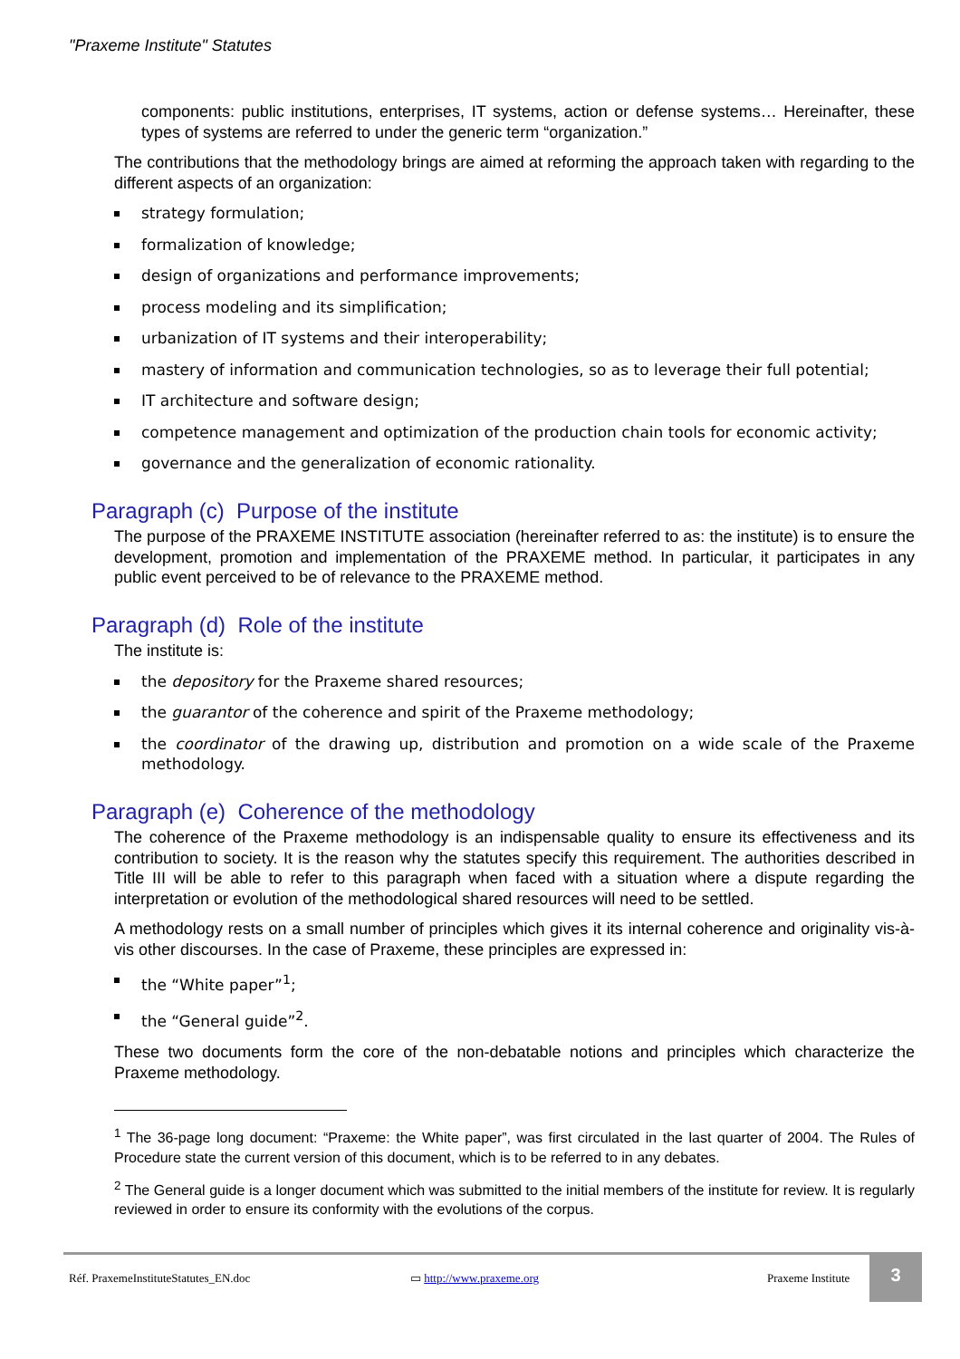"Praxeme Institute" Statutes
components: public institutions, enterprises, IT systems, action or defense systems… Hereinafter, these types of systems are referred to under the generic term “organization.”
The contributions that the methodology brings are aimed at reforming the approach taken with regarding to the different aspects of an organization:
strategy formulation;
formalization of knowledge;
design of organizations and performance improvements;
process modeling and its simplification;
urbanization of IT systems and their interoperability;
mastery of information and communication technologies, so as to leverage their full potential;
IT architecture and software design;
competence management and optimization of the production chain tools for economic activity;
governance and the generalization of economic rationality.
Paragraph (c) Purpose of the institute
The purpose of the PRAXEME INSTITUTE association (hereinafter referred to as: the institute) is to ensure the development, promotion and implementation of the PRAXEME method. In particular, it participates in any public event perceived to be of relevance to the PRAXEME method.
Paragraph (d) Role of the institute
The institute is:
the depository for the Praxeme shared resources;
the guarantor of the coherence and spirit of the Praxeme methodology;
the coordinator of the drawing up, distribution and promotion on a wide scale of the Praxeme methodology.
Paragraph (e) Coherence of the methodology
The coherence of the Praxeme methodology is an indispensable quality to ensure its effectiveness and its contribution to society. It is the reason why the statutes specify this requirement. The authorities described in Title III will be able to refer to this paragraph when faced with a situation where a dispute regarding the interpretation or evolution of the methodological shared resources will need to be settled.
A methodology rests on a small number of principles which gives it its internal coherence and originality vis-à-vis other discourses. In the case of Praxeme, these principles are expressed in:
the “White paper”<sup>1</sup>;
the “General guide”<sup>2</sup>.
These two documents form the core of the non-debatable notions and principles which characterize the Praxeme methodology.
<sup>1</sup> The 36-page long document: “Praxeme: the White paper”, was first circulated in the last quarter of 2004. The Rules of Procedure state the current version of this document, which is to be referred to in any debates.
<sup>2</sup> The General guide is a longer document which was submitted to the initial members of the institute for review. It is regularly reviewed in order to ensure its conformity with the evolutions of the corpus.
Réf. PraxemeInstituteStatutes_EN.doc ▭ http://www.praxeme.org Praxeme Institute
3